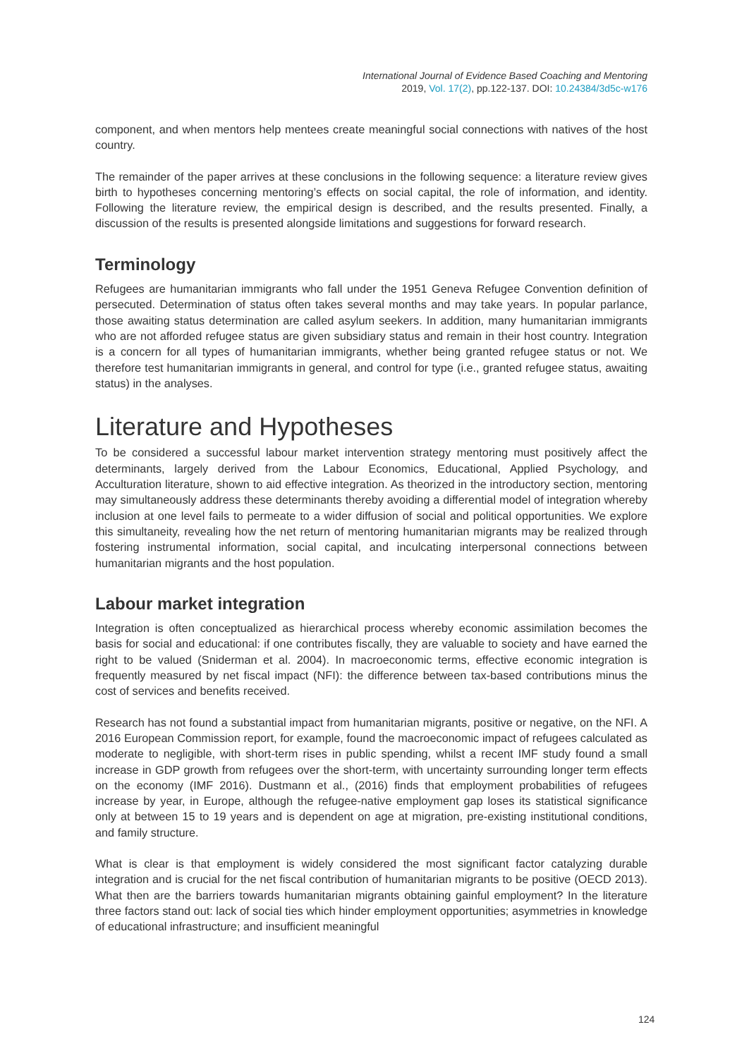International Journal of Evidence Based Coaching and Mentoring
2019, Vol. 17(2), pp.122-137. DOI: 10.24384/3d5c-w176
component, and when mentors help mentees create meaningful social connections with natives of the host country.
The remainder of the paper arrives at these conclusions in the following sequence: a literature review gives birth to hypotheses concerning mentoring’s effects on social capital, the role of information, and identity. Following the literature review, the empirical design is described, and the results presented. Finally, a discussion of the results is presented alongside limitations and suggestions for forward research.
Terminology
Refugees are humanitarian immigrants who fall under the 1951 Geneva Refugee Convention definition of persecuted. Determination of status often takes several months and may take years. In popular parlance, those awaiting status determination are called asylum seekers. In addition, many humanitarian immigrants who are not afforded refugee status are given subsidiary status and remain in their host country. Integration is a concern for all types of humanitarian immigrants, whether being granted refugee status or not. We therefore test humanitarian immigrants in general, and control for type (i.e., granted refugee status, awaiting status) in the analyses.
Literature and Hypotheses
To be considered a successful labour market intervention strategy mentoring must positively affect the determinants, largely derived from the Labour Economics, Educational, Applied Psychology, and Acculturation literature, shown to aid effective integration. As theorized in the introductory section, mentoring may simultaneously address these determinants thereby avoiding a differential model of integration whereby inclusion at one level fails to permeate to a wider diffusion of social and political opportunities. We explore this simultaneity, revealing how the net return of mentoring humanitarian migrants may be realized through fostering instrumental information, social capital, and inculcating interpersonal connections between humanitarian migrants and the host population.
Labour market integration
Integration is often conceptualized as hierarchical process whereby economic assimilation becomes the basis for social and educational: if one contributes fiscally, they are valuable to society and have earned the right to be valued (Sniderman et al. 2004). In macroeconomic terms, effective economic integration is frequently measured by net fiscal impact (NFI): the difference between tax-based contributions minus the cost of services and benefits received.
Research has not found a substantial impact from humanitarian migrants, positive or negative, on the NFI. A 2016 European Commission report, for example, found the macroeconomic impact of refugees calculated as moderate to negligible, with short-term rises in public spending, whilst a recent IMF study found a small increase in GDP growth from refugees over the short-term, with uncertainty surrounding longer term effects on the economy (IMF 2016). Dustmann et al., (2016) finds that employment probabilities of refugees increase by year, in Europe, although the refugee-native employment gap loses its statistical significance only at between 15 to 19 years and is dependent on age at migration, pre-existing institutional conditions, and family structure.
What is clear is that employment is widely considered the most significant factor catalyzing durable integration and is crucial for the net fiscal contribution of humanitarian migrants to be positive (OECD 2013). What then are the barriers towards humanitarian migrants obtaining gainful employment? In the literature three factors stand out: lack of social ties which hinder employment opportunities; asymmetries in knowledge of educational infrastructure; and insufficient meaningful
124